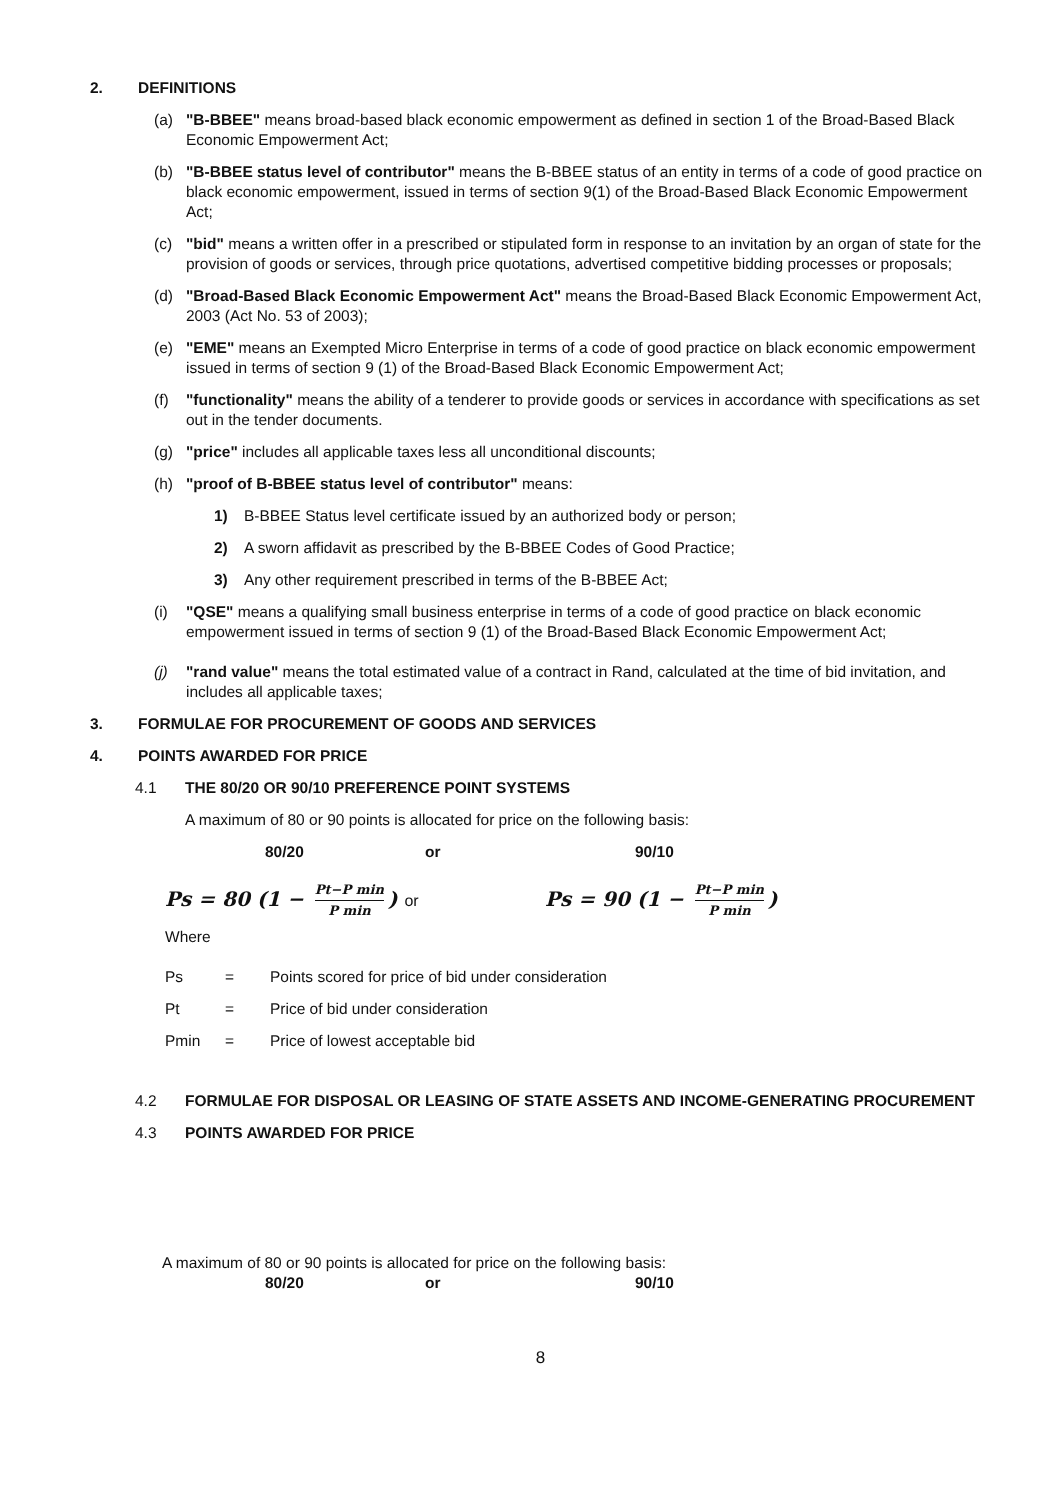2. DEFINITIONS
(a) "B-BBEE" means broad-based black economic empowerment as defined in section 1 of the Broad-Based Black Economic Empowerment Act;
(b) "B-BBEE status level of contributor" means the B-BBEE status of an entity in terms of a code of good practice on black economic empowerment, issued in terms of section 9(1) of the Broad-Based Black Economic Empowerment Act;
(c) "bid" means a written offer in a prescribed or stipulated form in response to an invitation by an organ of state for the provision of goods or services, through price quotations, advertised competitive bidding processes or proposals;
(d) "Broad-Based Black Economic Empowerment Act" means the Broad-Based Black Economic Empowerment Act, 2003 (Act No. 53 of 2003);
(e) "EME" means an Exempted Micro Enterprise in terms of a code of good practice on black economic empowerment issued in terms of section 9 (1) of the Broad-Based Black Economic Empowerment Act;
(f) "functionality" means the ability of a tenderer to provide goods or services in accordance with specifications as set out in the tender documents.
(g) "price" includes all applicable taxes less all unconditional discounts;
(h) "proof of B-BBEE status level of contributor" means:
1) B-BBEE Status level certificate issued by an authorized body or person;
2) A sworn affidavit as prescribed by the B-BBEE Codes of Good Practice;
3) Any other requirement prescribed in terms of the B-BBEE Act;
(i) "QSE" means a qualifying small business enterprise in terms of a code of good practice on black economic empowerment issued in terms of section 9 (1) of the Broad-Based Black Economic Empowerment Act;
(j) "rand value" means the total estimated value of a contract in Rand, calculated at the time of bid invitation, and includes all applicable taxes;
3. FORMULAE FOR PROCUREMENT OF GOODS AND SERVICES
4. POINTS AWARDED FOR PRICE
4.1 THE 80/20 OR 90/10 PREFERENCE POINT SYSTEMS
A maximum of 80 or 90 points is allocated for price on the following basis:
80/20 or 90/10
Ps = 80 (1 − Pt−P min P min) or Ps = 90 (1 − Pt−P min P min)
Where
Ps = Points scored for price of bid under consideration
Pt = Price of bid under consideration
Pmin = Price of lowest acceptable bid
4.2 FORMULAE FOR DISPOSAL OR LEASING OF STATE ASSETS AND INCOME-GENERATING PROCUREMENT
4.3 POINTS AWARDED FOR PRICE
A maximum of 80 or 90 points is allocated for price on the following basis:
80/20 or 90/10
8